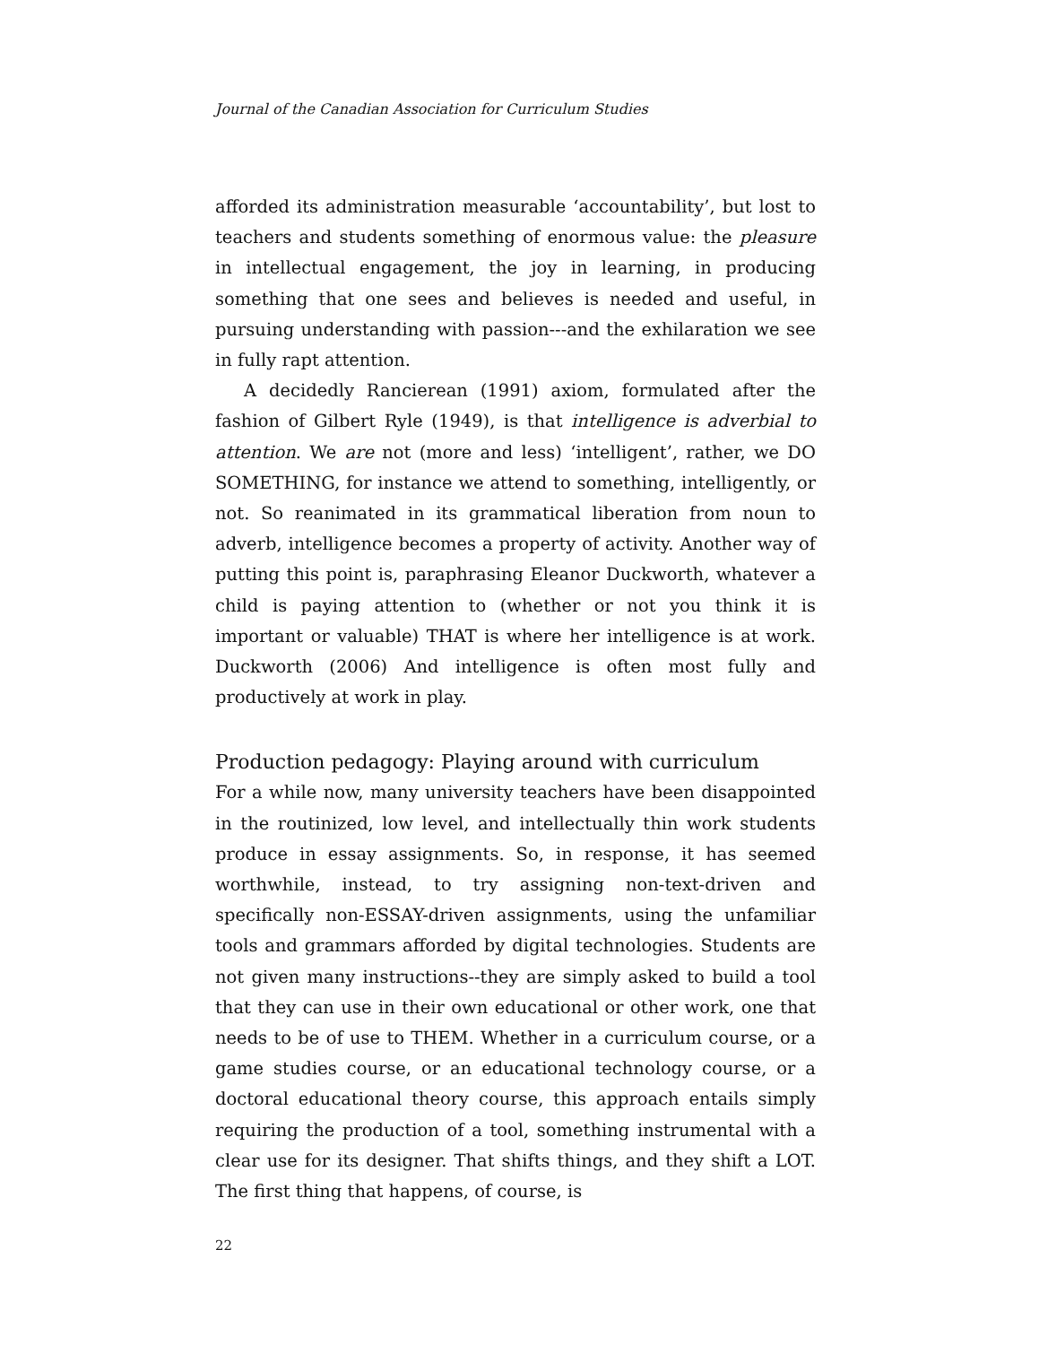Journal of the Canadian Association for Curriculum Studies
afforded its administration measurable ‘accountability’, but lost to teachers and students something of enormous value: the pleasure in intellectual engagement, the joy in learning, in producing something that one sees and believes is needed and useful, in pursuing understanding with passion---and the exhilaration we see in fully rapt attention.
A decidedly Rancierean (1991) axiom, formulated after the fashion of Gilbert Ryle (1949), is that intelligence is adverbial to attention. We are not (more and less) ‘intelligent’, rather, we DO SOMETHING, for instance we attend to something, intelligently, or not. So reanimated in its grammatical liberation from noun to adverb, intelligence becomes a property of activity. Another way of putting this point is, paraphrasing Eleanor Duckworth, whatever a child is paying attention to (whether or not you think it is important or valuable) THAT is where her intelligence is at work. Duckworth (2006) And intelligence is often most fully and productively at work in play.
Production pedagogy: Playing around with curriculum
For a while now, many university teachers have been disappointed in the routinized, low level, and intellectually thin work students produce in essay assignments. So, in response, it has seemed worthwhile, instead, to try assigning non-text-driven and specifically non-ESSAY-driven assignments, using the unfamiliar tools and grammars afforded by digital technologies. Students are not given many instructions--they are simply asked to build a tool that they can use in their own educational or other work, one that needs to be of use to THEM. Whether in a curriculum course, or a game studies course, or an educational technology course, or a doctoral educational theory course, this approach entails simply requiring the production of a tool, something instrumental with a clear use for its designer. That shifts things, and they shift a LOT. The first thing that happens, of course, is
22